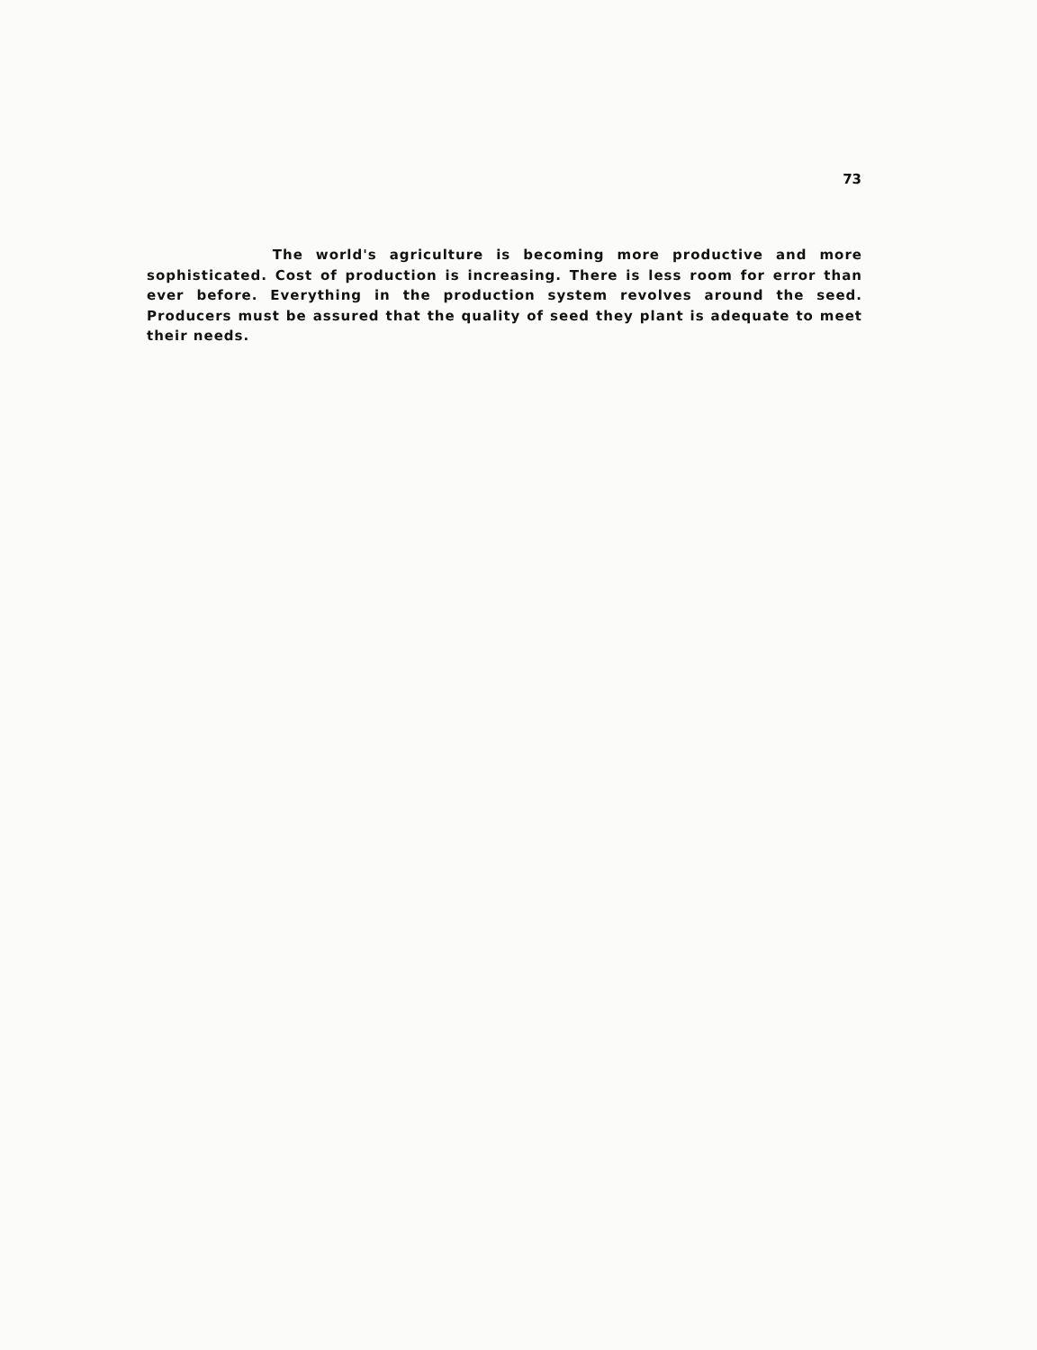73
The world's agriculture is becoming more productive and more sophisticated. Cost of production is increasing. There is less room for error than ever before. Everything in the production system revolves around the seed. Producers must be assured that the quality of seed they plant is adequate to meet their needs.